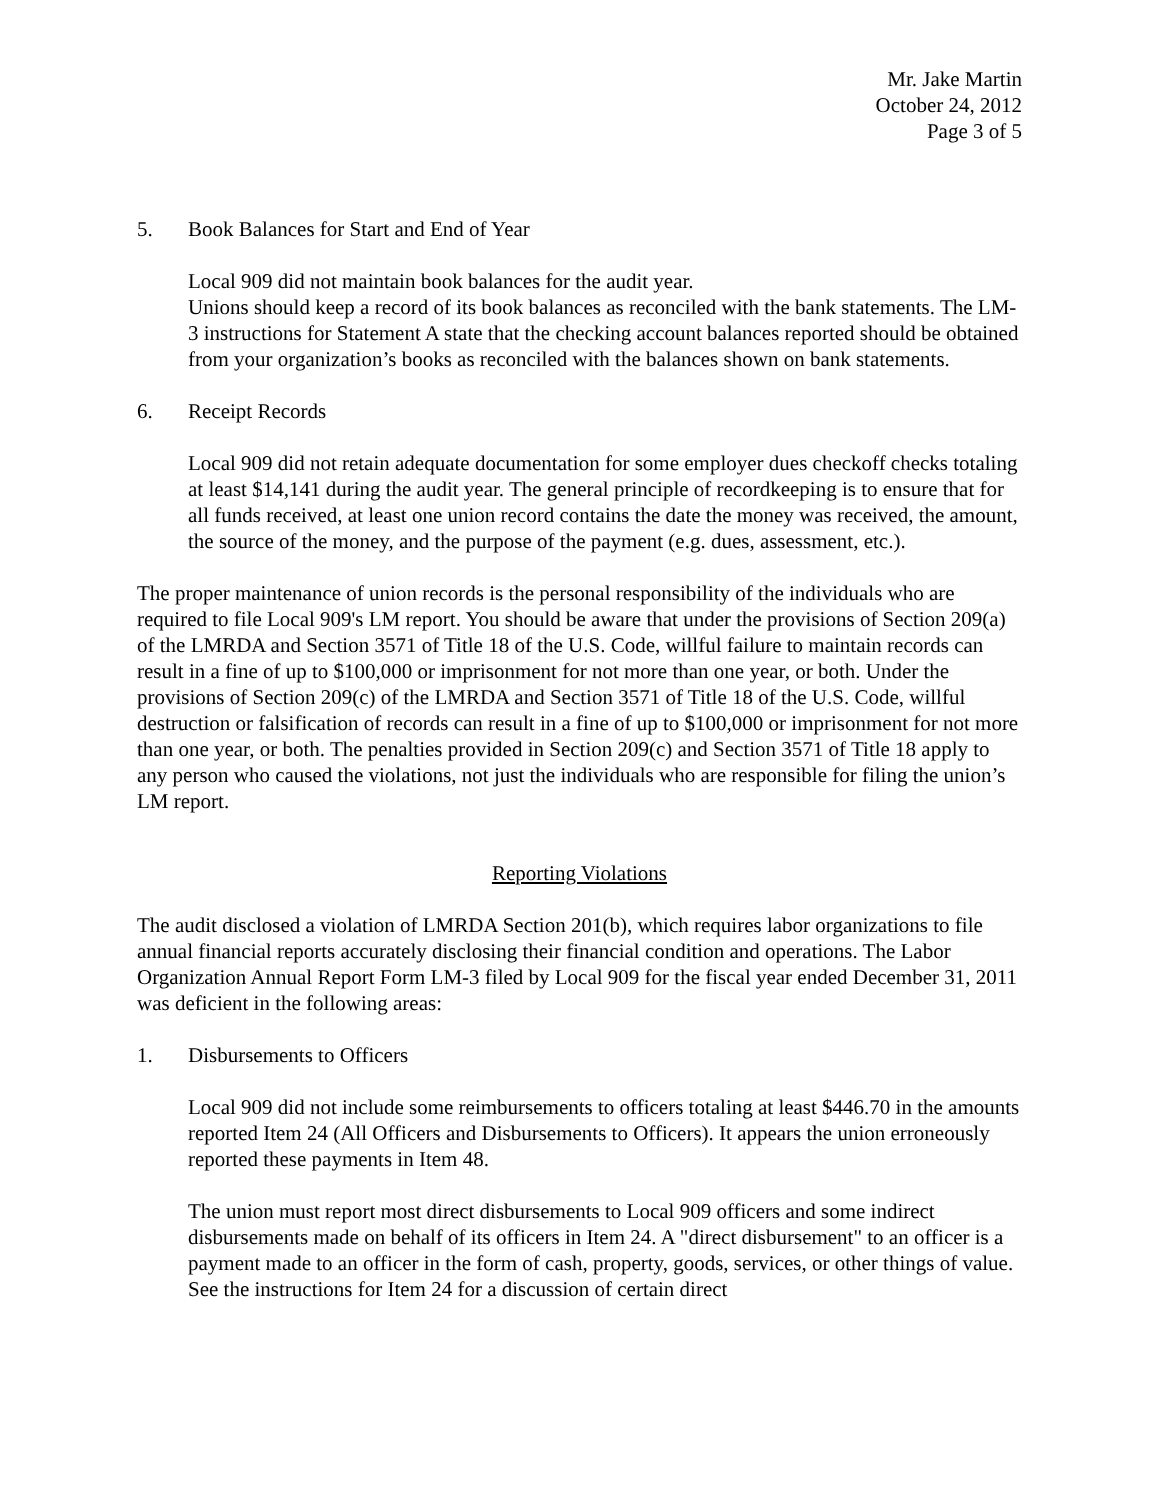Mr. Jake Martin
October 24, 2012
Page 3 of 5
5. Book Balances for Start and End of Year
Local 909 did not maintain book balances for the audit year.
Unions should keep a record of its book balances as reconciled with the bank statements. The LM-3 instructions for Statement A state that the checking account balances reported should be obtained from your organization’s books as reconciled with the balances shown on bank statements.
6. Receipt Records
Local 909 did not retain adequate documentation for some employer dues checkoff checks totaling at least $14,141 during the audit year. The general principle of recordkeeping is to ensure that for all funds received, at least one union record contains the date the money was received, the amount, the source of the money, and the purpose of the payment (e.g. dues, assessment, etc.).
The proper maintenance of union records is the personal responsibility of the individuals who are required to file Local 909's LM report. You should be aware that under the provisions of Section 209(a) of the LMRDA and Section 3571 of Title 18 of the U.S. Code, willful failure to maintain records can result in a fine of up to $100,000 or imprisonment for not more than one year, or both. Under the provisions of Section 209(c) of the LMRDA and Section 3571 of Title 18 of the U.S. Code, willful destruction or falsification of records can result in a fine of up to $100,000 or imprisonment for not more than one year, or both. The penalties provided in Section 209(c) and Section 3571 of Title 18 apply to any person who caused the violations, not just the individuals who are responsible for filing the union’s LM report.
Reporting Violations
The audit disclosed a violation of LMRDA Section 201(b), which requires labor organizations to file annual financial reports accurately disclosing their financial condition and operations. The Labor Organization Annual Report Form LM-3 filed by Local 909 for the fiscal year ended December 31, 2011 was deficient in the following areas:
1. Disbursements to Officers
Local 909 did not include some reimbursements to officers totaling at least $446.70 in the amounts reported Item 24 (All Officers and Disbursements to Officers). It appears the union erroneously reported these payments in Item 48.
The union must report most direct disbursements to Local 909 officers and some indirect disbursements made on behalf of its officers in Item 24. A "direct disbursement" to an officer is a payment made to an officer in the form of cash, property, goods, services, or other things of value. See the instructions for Item 24 for a discussion of certain direct